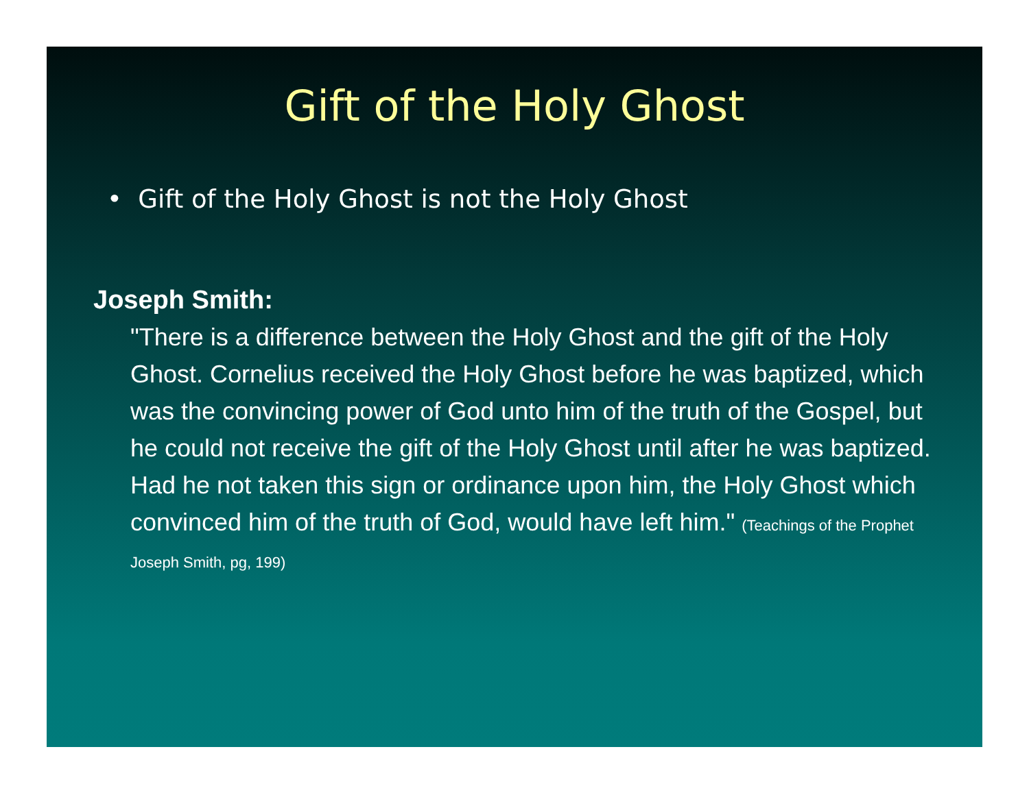Gift of the Holy Ghost
• Gift of the Holy Ghost is not the Holy Ghost
Joseph Smith:
"There is a difference between the Holy Ghost and the gift of the Holy Ghost. Cornelius received the Holy Ghost before he was baptized, which was the convincing power of God unto him of the truth of the Gospel, but he could not receive the gift of the Holy Ghost until after he was baptized. Had he not taken this sign or ordinance upon him, the Holy Ghost which convinced him of the truth of God, would have left him." (Teachings of the Prophet Joseph Smith, pg, 199)